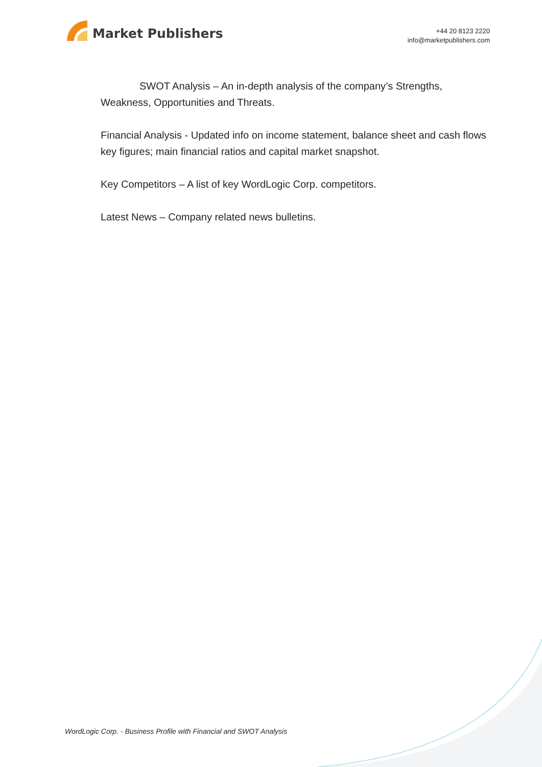Market Publishers
+44 20 8123 2220
info@marketpublishers.com
SWOT Analysis – An in-depth analysis of the company’s Strengths, Weakness, Opportunities and Threats.
Financial Analysis - Updated info on income statement, balance sheet and cash flows key figures; main financial ratios and capital market snapshot.
Key Competitors – A list of key WordLogic Corp. competitors.
Latest News – Company related news bulletins.
WordLogic Corp. - Business Profile with Financial and SWOT Analysis